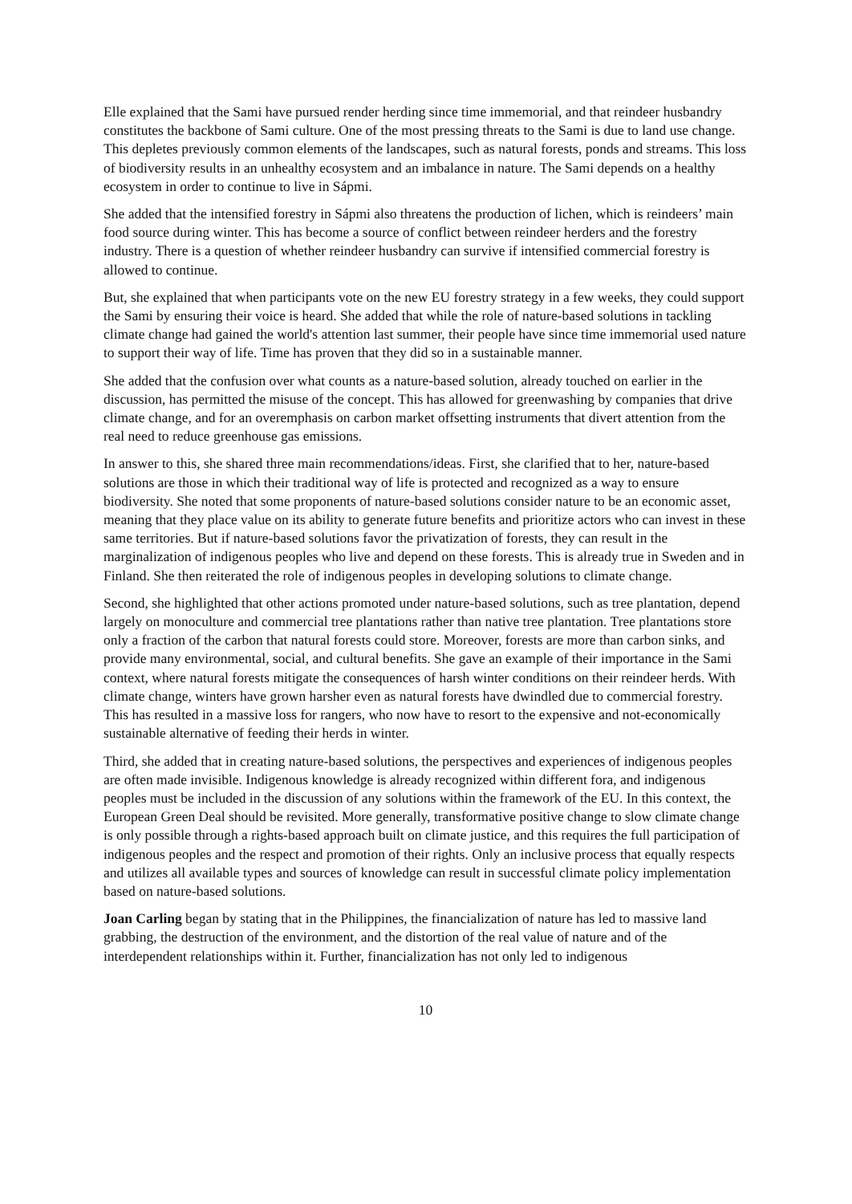Elle explained that the Sami have pursued render herding since time immemorial, and that reindeer husbandry constitutes the backbone of Sami culture. One of the most pressing threats to the Sami is due to land use change. This depletes previously common elements of the landscapes, such as natural forests, ponds and streams. This loss of biodiversity results in an unhealthy ecosystem and an imbalance in nature. The Sami depends on a healthy ecosystem in order to continue to live in Sápmi.
She added that the intensified forestry in Sápmi also threatens the production of lichen, which is reindeers’ main food source during winter. This has become a source of conflict between reindeer herders and the forestry industry. There is a question of whether reindeer husbandry can survive if intensified commercial forestry is allowed to continue.
But, she explained that when participants vote on the new EU forestry strategy in a few weeks, they could support the Sami by ensuring their voice is heard. She added that while the role of nature-based solutions in tackling climate change had gained the world's attention last summer, their people have since time immemorial used nature to support their way of life. Time has proven that they did so in a sustainable manner.
She added that the confusion over what counts as a nature-based solution, already touched on earlier in the discussion, has permitted the misuse of the concept. This has allowed for greenwashing by companies that drive climate change, and for an overemphasis on carbon market offsetting instruments that divert attention from the real need to reduce greenhouse gas emissions.
In answer to this, she shared three main recommendations/ideas. First, she clarified that to her, nature-based solutions are those in which their traditional way of life is protected and recognized as a way to ensure biodiversity. She noted that some proponents of nature-based solutions consider nature to be an economic asset, meaning that they place value on its ability to generate future benefits and prioritize actors who can invest in these same territories. But if nature-based solutions favor the privatization of forests, they can result in the marginalization of indigenous peoples who live and depend on these forests. This is already true in Sweden and in Finland. She then reiterated the role of indigenous peoples in developing solutions to climate change.
Second, she highlighted that other actions promoted under nature-based solutions, such as tree plantation, depend largely on monoculture and commercial tree plantations rather than native tree plantation. Tree plantations store only a fraction of the carbon that natural forests could store. Moreover, forests are more than carbon sinks, and provide many environmental, social, and cultural benefits. She gave an example of their importance in the Sami context, where natural forests mitigate the consequences of harsh winter conditions on their reindeer herds. With climate change, winters have grown harsher even as natural forests have dwindled due to commercial forestry. This has resulted in a massive loss for rangers, who now have to resort to the expensive and not-economically sustainable alternative of feeding their herds in winter.
Third, she added that in creating nature-based solutions, the perspectives and experiences of indigenous peoples are often made invisible. Indigenous knowledge is already recognized within different fora, and indigenous peoples must be included in the discussion of any solutions within the framework of the EU. In this context, the European Green Deal should be revisited. More generally, transformative positive change to slow climate change is only possible through a rights-based approach built on climate justice, and this requires the full participation of indigenous peoples and the respect and promotion of their rights. Only an inclusive process that equally respects and utilizes all available types and sources of knowledge can result in successful climate policy implementation based on nature-based solutions.
Joan Carling began by stating that in the Philippines, the financialization of nature has led to massive land grabbing, the destruction of the environment, and the distortion of the real value of nature and of the interdependent relationships within it. Further, financialization has not only led to indigenous
10